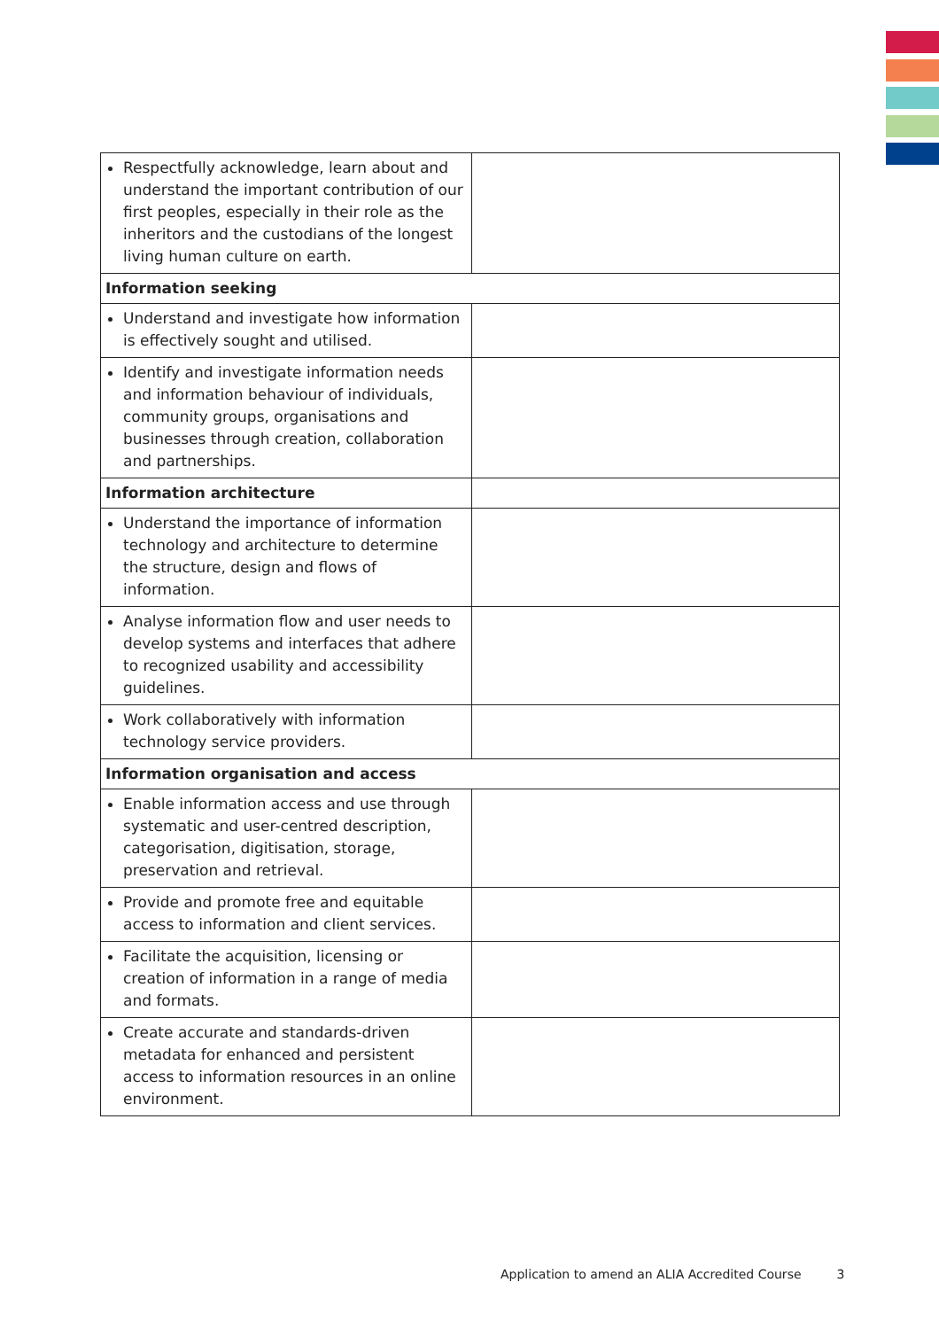| Respectfully acknowledge, learn about and understand the important contribution of our first peoples, especially in their role as the inheritors and the custodians of the longest living human culture on earth. | |
| Information seeking | |
| Understand and investigate how information is effectively sought and utilised. | |
| Identify and investigate information needs and information behaviour of individuals, community groups, organisations and businesses through creation, collaboration and partnerships. | |
| Information architecture | |
| Understand the importance of information technology and architecture to determine the structure, design and flows of information. | |
| Analyse information flow and user needs to develop systems and interfaces that adhere to recognized usability and accessibility guidelines. | |
| Work collaboratively with information technology service providers. | |
| Information organisation and access | |
| Enable information access and use through systematic and user-centred description, categorisation, digitisation, storage, preservation and retrieval. | |
| Provide and promote free and equitable access to information and client services. | |
| Facilitate the acquisition, licensing or creation of information in a range of media and formats. | |
| Create accurate and standards-driven metadata for enhanced and persistent access to information resources in an online environment. | |
Application to amend an ALIA Accredited Course 3